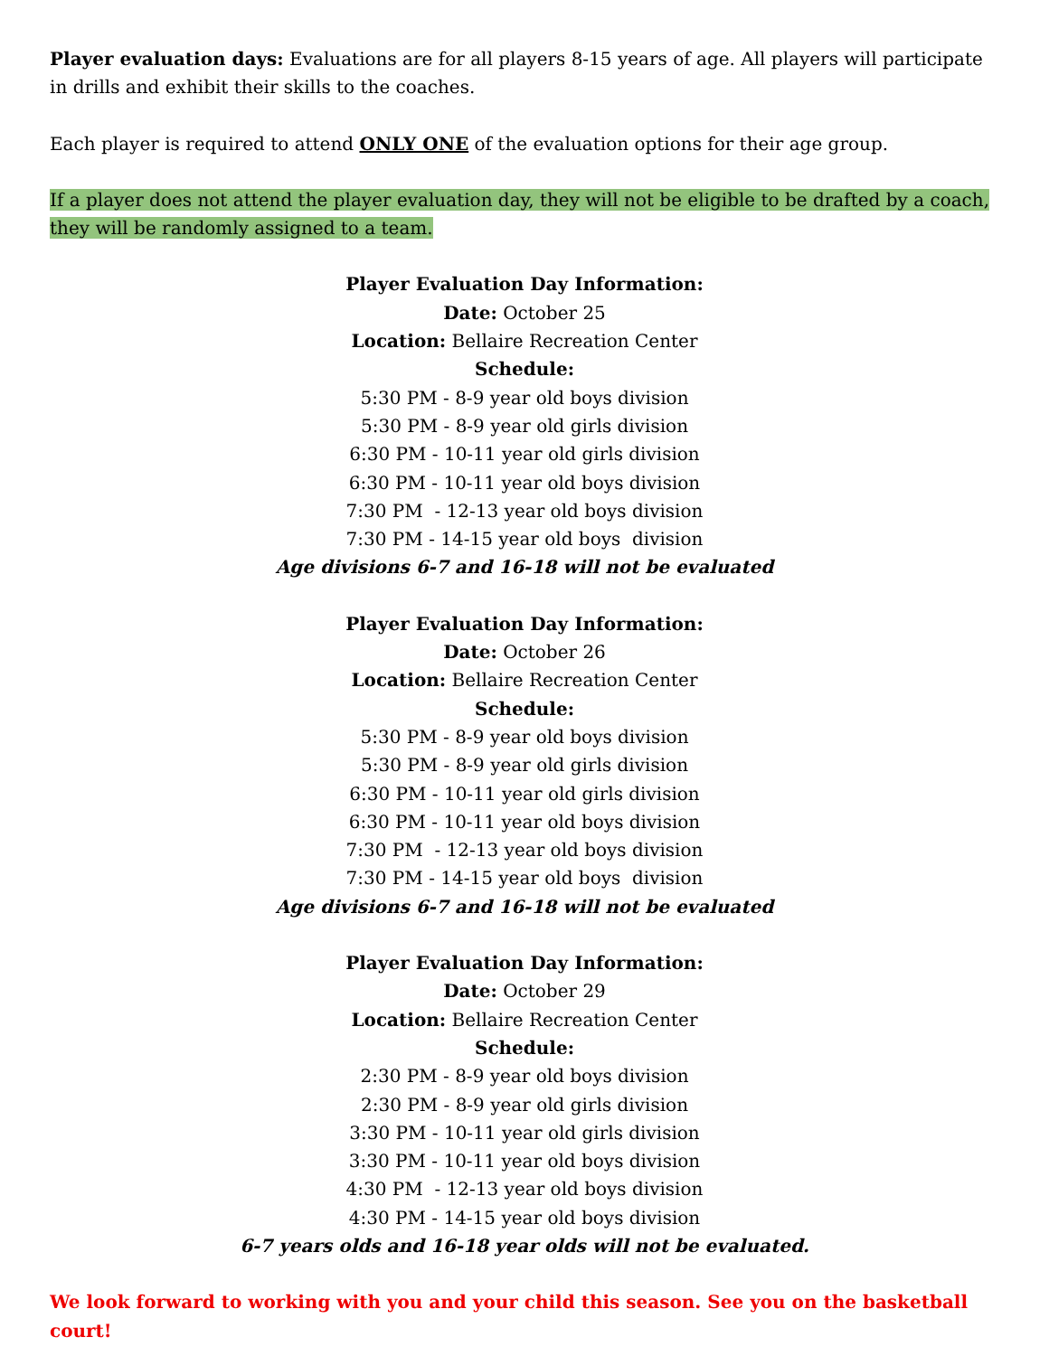Player evaluation days: Evaluations are for all players 8-15 years of age. All players will participate in drills and exhibit their skills to the coaches.
Each player is required to attend ONLY ONE of the evaluation options for their age group.
If a player does not attend the player evaluation day, they will not be eligible to be drafted by a coach, they will be randomly assigned to a team.
Player Evaluation Day Information:
Date: October 25
Location: Bellaire Recreation Center
Schedule:
5:30 PM - 8-9 year old boys division
5:30 PM - 8-9 year old girls division
6:30 PM - 10-11 year old girls division
6:30 PM - 10-11 year old boys division
7:30 PM - 12-13 year old boys division
7:30 PM - 14-15 year old boys division
Age divisions 6-7 and 16-18 will not be evaluated
Player Evaluation Day Information:
Date: October 26
Location: Bellaire Recreation Center
Schedule:
5:30 PM - 8-9 year old boys division
5:30 PM - 8-9 year old girls division
6:30 PM - 10-11 year old girls division
6:30 PM - 10-11 year old boys division
7:30 PM - 12-13 year old boys division
7:30 PM - 14-15 year old boys division
Age divisions 6-7 and 16-18 will not be evaluated
Player Evaluation Day Information:
Date: October 29
Location: Bellaire Recreation Center
Schedule:
2:30 PM - 8-9 year old boys division
2:30 PM - 8-9 year old girls division
3:30 PM - 10-11 year old girls division
3:30 PM - 10-11 year old boys division
4:30 PM - 12-13 year old boys division
4:30 PM - 14-15 year old boys division
6-7 years olds and 16-18 year olds will not be evaluated.
We look forward to working with you and your child this season. See you on the basketball court!